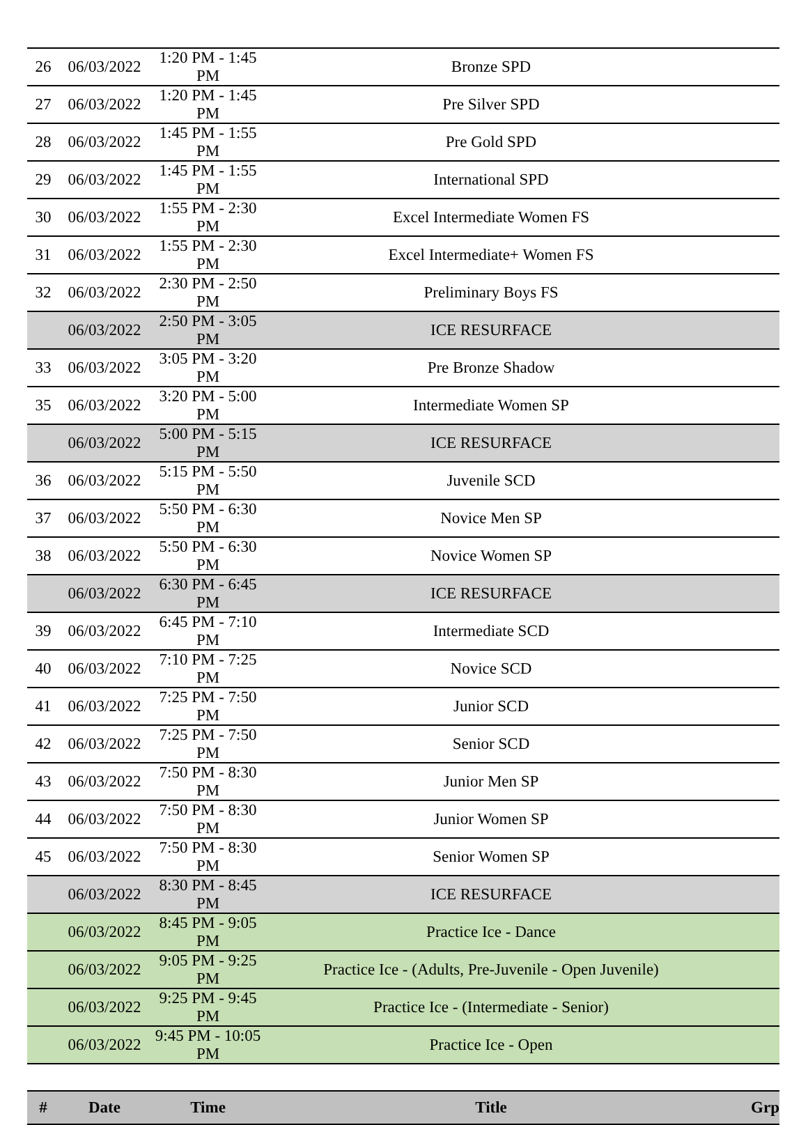| 26 | 06/03/2022 | 1:20 PM - 1:45 PM | Bronze SPD | |
| 27 | 06/03/2022 | 1:20 PM - 1:45 PM | Pre Silver SPD | |
| 28 | 06/03/2022 | 1:45 PM - 1:55 PM | Pre Gold SPD | |
| 29 | 06/03/2022 | 1:45 PM - 1:55 PM | International SPD | |
| 30 | 06/03/2022 | 1:55 PM - 2:30 PM | Excel Intermediate Women FS | |
| 31 | 06/03/2022 | 1:55 PM - 2:30 PM | Excel Intermediate+ Women FS | |
| 32 | 06/03/2022 | 2:30 PM - 2:50 PM | Preliminary Boys FS | |
| | 06/03/2022 | 2:50 PM - 3:05 PM | ICE RESURFACE | |
| 33 | 06/03/2022 | 3:05 PM - 3:20 PM | Pre Bronze Shadow | |
| 35 | 06/03/2022 | 3:20 PM - 5:00 PM | Intermediate Women SP | |
| | 06/03/2022 | 5:00 PM - 5:15 PM | ICE RESURFACE | |
| 36 | 06/03/2022 | 5:15 PM - 5:50 PM | Juvenile SCD | |
| 37 | 06/03/2022 | 5:50 PM - 6:30 PM | Novice Men SP | |
| 38 | 06/03/2022 | 5:50 PM - 6:30 PM | Novice Women SP | |
| | 06/03/2022 | 6:30 PM - 6:45 PM | ICE RESURFACE | |
| 39 | 06/03/2022 | 6:45 PM - 7:10 PM | Intermediate SCD | |
| 40 | 06/03/2022 | 7:10 PM - 7:25 PM | Novice SCD | |
| 41 | 06/03/2022 | 7:25 PM - 7:50 PM | Junior SCD | |
| 42 | 06/03/2022 | 7:25 PM - 7:50 PM | Senior SCD | |
| 43 | 06/03/2022 | 7:50 PM - 8:30 PM | Junior Men SP | |
| 44 | 06/03/2022 | 7:50 PM - 8:30 PM | Junior Women SP | |
| 45 | 06/03/2022 | 7:50 PM - 8:30 PM | Senior Women SP | |
| | 06/03/2022 | 8:30 PM - 8:45 PM | ICE RESURFACE | |
| | 06/03/2022 | 8:45 PM - 9:05 PM | Practice Ice - Dance | |
| | 06/03/2022 | 9:05 PM - 9:25 PM | Practice Ice - (Adults, Pre-Juvenile - Open Juvenile) | |
| | 06/03/2022 | 9:25 PM - 9:45 PM | Practice Ice - (Intermediate - Senior) | |
| | 06/03/2022 | 9:45 PM - 10:05 PM | Practice Ice - Open | |
| # | Date | Time | Title | Grp |
| --- | --- | --- | --- | --- |